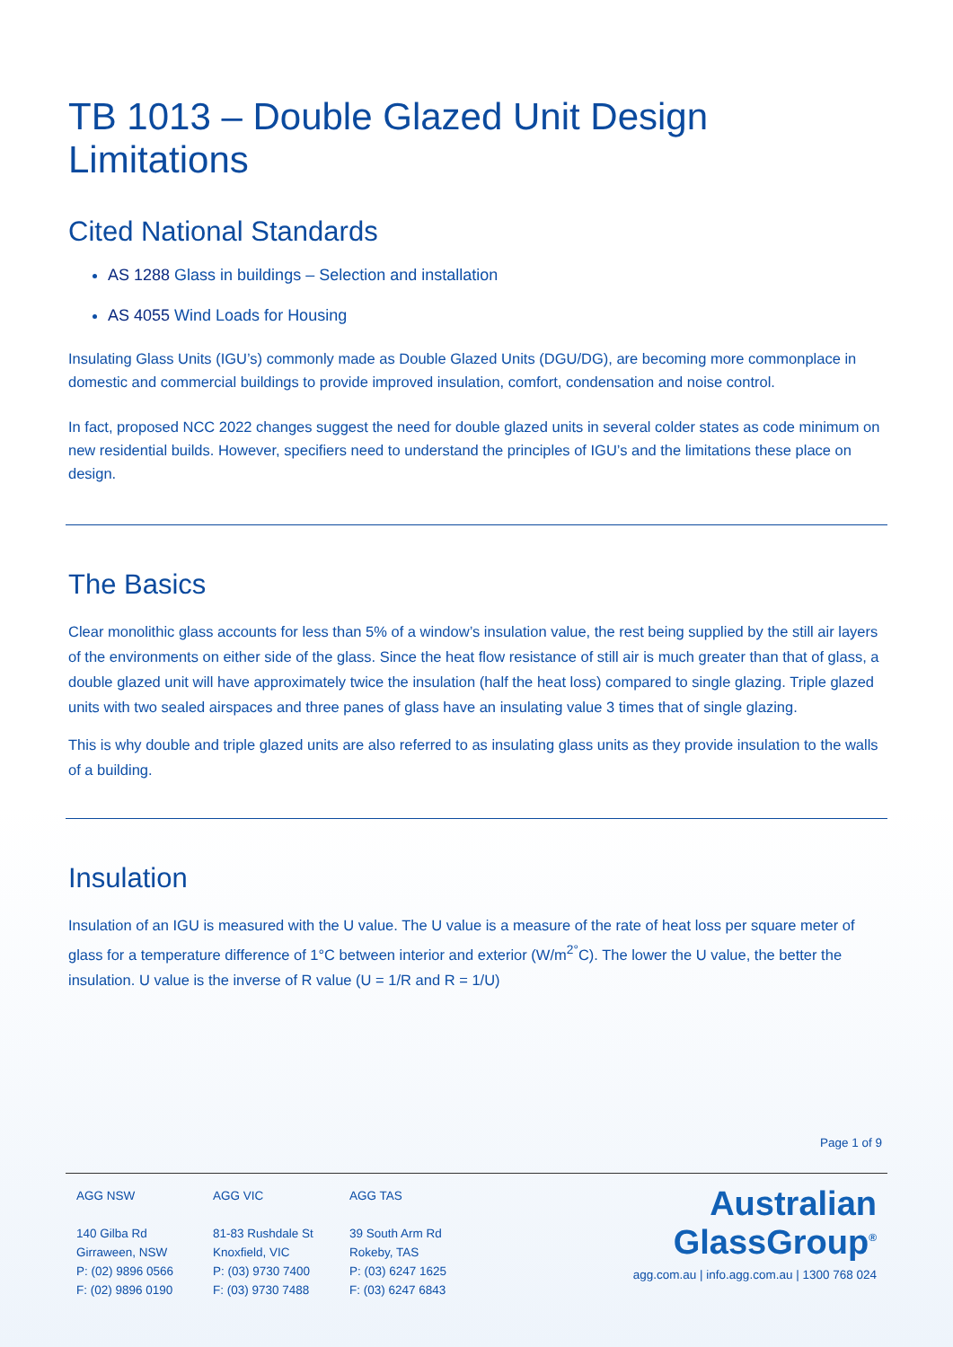TB 1013 – Double Glazed Unit Design Limitations
Cited National Standards
AS 1288 Glass in buildings – Selection and installation
AS 4055 Wind Loads for Housing
Insulating Glass Units (IGU’s) commonly made as Double Glazed Units (DGU/DG), are becoming more commonplace in domestic and commercial buildings to provide improved insulation, comfort, condensation and noise control.
In fact, proposed NCC 2022 changes suggest the need for double glazed units in several colder states as code minimum on new residential builds. However, specifiers need to understand the principles of IGU’s and the limitations these place on design.
The Basics
Clear monolithic glass accounts for less than 5% of a window’s insulation value, the rest being supplied by the still air layers of the environments on either side of the glass. Since the heat flow resistance of still air is much greater than that of glass, a double glazed unit will have approximately twice the insulation (half the heat loss) compared to single glazing. Triple glazed units with two sealed airspaces and three panes of glass have an insulating value 3 times that of single glazing.
This is why double and triple glazed units are also referred to as insulating glass units as they provide insulation to the walls of a building.
Insulation
Insulation of an IGU is measured with the U value. The U value is a measure of the rate of heat loss per square meter of glass for a temperature difference of 1°C between interior and exterior (W/m<sup>2</sup><sup>°</sup>C). The lower the U value, the better the insulation. U value is the inverse of R value (U = 1/R and R = 1/U)
Page 1 of 9
AGG NSW
140 Gilba Rd
Girraween, NSW
P: (02) 9896 0566
F: (02) 9896 0190
AGG VIC
81-83 Rushdale St
Knoxfield, VIC
P: (03) 9730 7400
F: (03) 9730 7488
AGG TAS
39 South Arm Rd
Rokeby, TAS
P: (03) 6247 1625
F: (03) 6247 6843
Australian
GlassGroup<sup>®</sup>
agg.com.au | info.agg.com.au | 1300 768 024